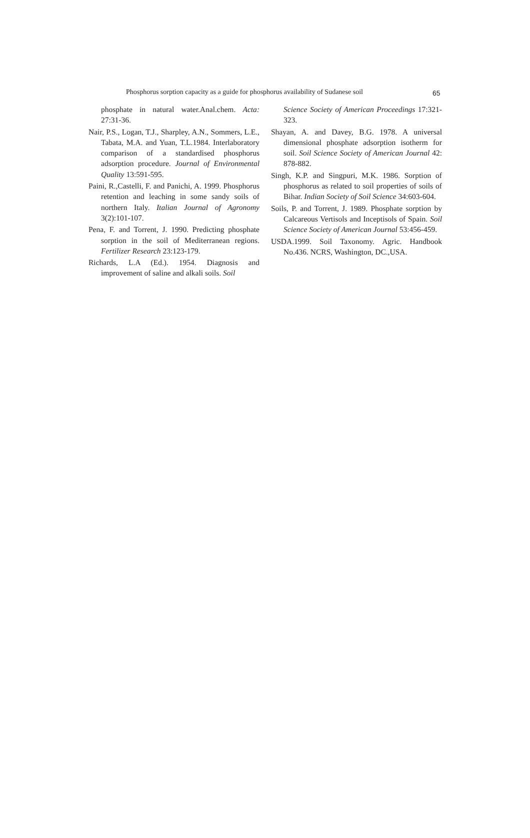Phosphorus sorption capacity as a guide for phosphorus availability of Sudanese soil 65
phosphate in natural water.Anal.chem. Acta: 27:31-36.
Nair, P.S., Logan, T.J., Sharpley, A.N., Sommers, L.E., Tabata, M.A. and Yuan, T.L.1984. Interlaboratory comparison of a standardised phosphorus adsorption procedure. Journal of Environmental Quality 13:591-595.
Paini, R.,Castelli, F. and Panichi, A. 1999. Phosphorus retention and leaching in some sandy soils of northern Italy. Italian Journal of Agronomy 3(2):101-107.
Pena, F. and Torrent, J. 1990. Predicting phosphate sorption in the soil of Mediterranean regions. Fertilizer Research 23:123-179.
Richards, L.A (Ed.). 1954. Diagnosis and improvement of saline and alkali soils. Soil
Science Society of American Proceedings 17:321-323.
Shayan, A. and Davey, B.G. 1978. A universal dimensional phosphate adsorption isotherm for soil. Soil Science Society of American Journal 42: 878-882.
Singh, K.P. and Singpuri, M.K. 1986. Sorption of phosphorus as related to soil properties of soils of Bihar. Indian Society of Soil Science 34:603-604.
Soils, P. and Torrent, J. 1989. Phosphate sorption by Calcareous Vertisols and Inceptisols of Spain. Soil Science Society of American Journal 53:456-459.
USDA.1999. Soil Taxonomy. Agric. Handbook No.436. NCRS, Washington, DC.,USA.